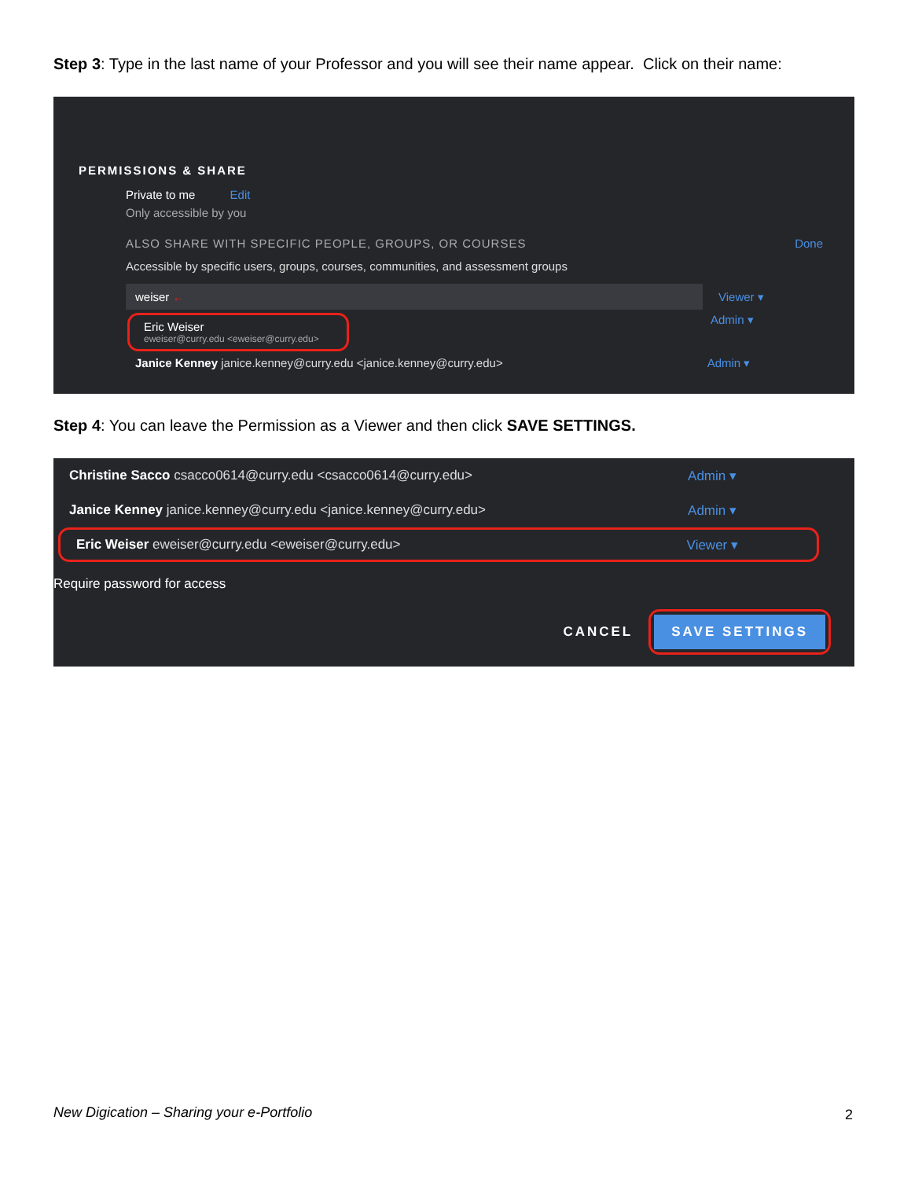Step 3: Type in the last name of your Professor and you will see their name appear. Click on their name:
PERMISSIONS & SHARE
Private to me Edit
Only accessible by you
ALSO SHARE WITH SPECIFIC PEOPLE, GROUPS, OR COURSES Done
Accessible by specific users, groups, courses, communities, and assessment groups
weiser ←
Viewer ▾
Eric Weiser
eweiser@curry.edu <eweiser@curry.edu>
Admin ▾
Janice Kenney janice.kenney@curry.edu <janice.kenney@curry.edu> Admin ▾
Step 4: You can leave the Permission as a Viewer and then click SAVE SETTINGS.
Christine Sacco csacco0614@curry.edu <csacco0614@curry.edu> Admin ▾
Janice Kenney janice.kenney@curry.edu <janice.kenney@curry.edu> Admin ▾
Eric Weiser eweiser@curry.edu <eweiser@curry.edu> Viewer ▾
Require password for access
CANCEL SAVE SETTINGS
New Digication – Sharing your e-Portfolio
2